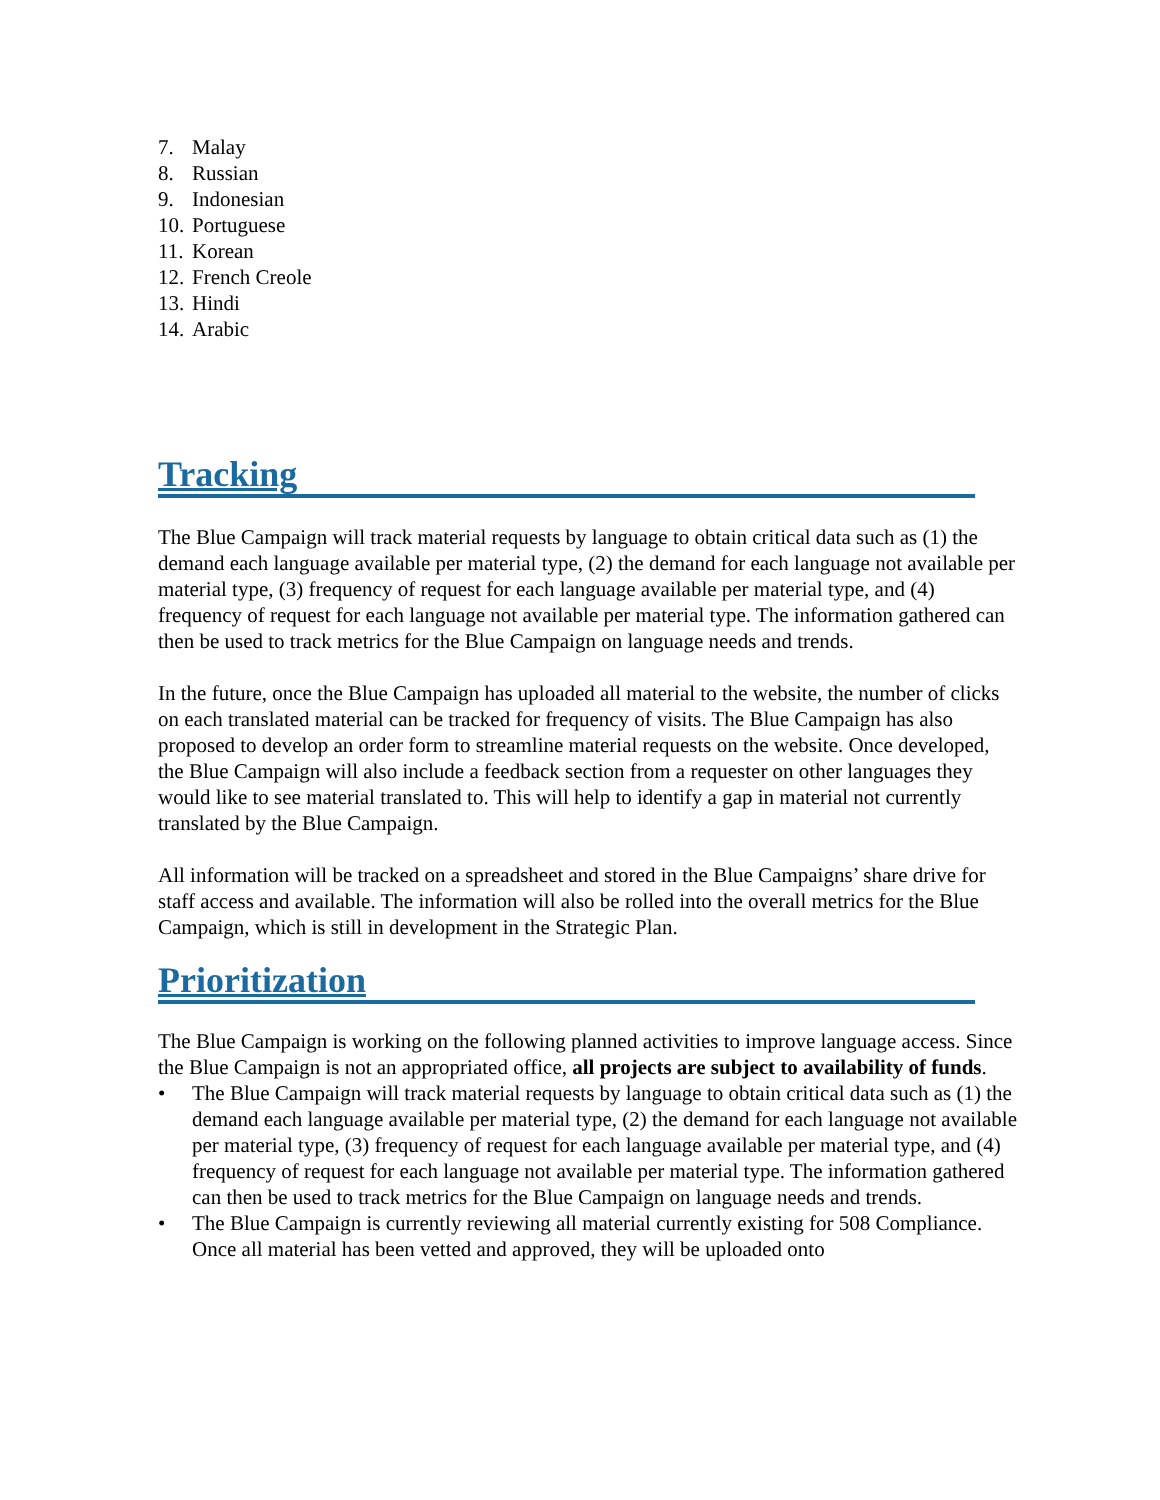7. Malay
8. Russian
9. Indonesian
10. Portuguese
11. Korean
12. French Creole
13. Hindi
14. Arabic
Tracking
The Blue Campaign will track material requests by language to obtain critical data such as (1) the demand each language available per material type, (2) the demand for each language not available per material type, (3) frequency of request for each language available per material type, and (4) frequency of request for each language not available per material type. The information gathered can then be used to track metrics for the Blue Campaign on language needs and trends.
In the future, once the Blue Campaign has uploaded all material to the website, the number of clicks on each translated material can be tracked for frequency of visits. The Blue Campaign has also proposed to develop an order form to streamline material requests on the website. Once developed, the Blue Campaign will also include a feedback section from a requester on other languages they would like to see material translated to. This will help to identify a gap in material not currently translated by the Blue Campaign.
All information will be tracked on a spreadsheet and stored in the Blue Campaigns’ share drive for staff access and available. The information will also be rolled into the overall metrics for the Blue Campaign, which is still in development in the Strategic Plan.
Prioritization
The Blue Campaign is working on the following planned activities to improve language access. Since the Blue Campaign is not an appropriated office, all projects are subject to availability of funds.
• The Blue Campaign will track material requests by language to obtain critical data such as (1) the demand each language available per material type, (2) the demand for each language not available per material type, (3) frequency of request for each language available per material type, and (4) frequency of request for each language not available per material type. The information gathered can then be used to track metrics for the Blue Campaign on language needs and trends.
• The Blue Campaign is currently reviewing all material currently existing for 508 Compliance. Once all material has been vetted and approved, they will be uploaded onto